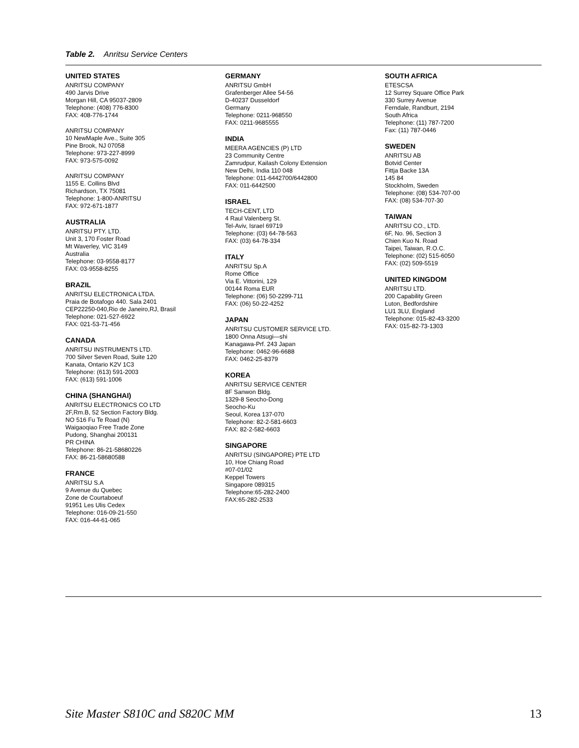Table 2. Anritsu Service Centers
UNITED STATES
ANRITSU COMPANY
490 Jarvis Drive
Morgan Hill, CA 95037-2809
Telephone: (408) 776-8300
FAX: 408-776-1744
ANRITSU COMPANY
10 NewMaple Ave., Suite 305
Pine Brook, NJ 07058
Telephone: 973-227-8999
FAX: 973-575-0092
ANRITSU COMPANY
1155 E. Collins Blvd
Richardson, TX 75081
Telephone: 1-800-ANRITSU
FAX: 972-671-1877
AUSTRALIA
ANRITSU PTY. LTD.
Unit 3, 170 Foster Road
Mt Waverley, VIC 3149
Australia
Telephone: 03-9558-8177
FAX: 03-9558-8255
BRAZIL
ANRITSU ELECTRONICA LTDA.
Praia de Botafogo 440. Sala 2401
CEP22250-040,Rio de Janeiro,RJ, Brasil
Telephone: 021-527-6922
FAX: 021-53-71-456
CANADA
ANRITSU INSTRUMENTS LTD.
700 Silver Seven Road, Suite 120
Kanata, Ontario K2V 1C3
Telephone: (613) 591-2003
FAX: (613) 591-1006
CHINA (SHANGHAI)
ANRITSU ELECTRONICS CO LTD
2F,Rm.B, 52 Section Factory Bldg.
NO 516 Fu Te Road (N)
Waigaoqiao Free Trade Zone
Pudong, Shanghai 200131
PR CHINA
Telephone: 86-21-58680226
FAX: 86-21-58680588
FRANCE
ANRITSU S.A
9 Avenue du Quebec
Zone de Courtaboeuf
91951 Les Ulis Cedex
Telephone: 016-09-21-550
FAX: 016-44-61-065
GERMANY
ANRITSU GmbH
Grafenberger Allee 54-56
D-40237 Dusseldorf
Germany
Telephone: 0211-968550
FAX: 0211-9685555
INDIA
MEERA AGENCIES (P) LTD
23 Community Centre
Zamrudpur, Kailash Colony Extension
New Delhi, India 110 048
Telephone: 011-6442700/6442800
FAX: 011-6442500
ISRAEL
TECH-CENT, LTD
4 Raul Valenberg St.
Tel-Aviv, Israel 69719
Telephone: (03) 64-78-563
FAX: (03) 64-78-334
ITALY
ANRITSU Sp.A
Rome Office
Via E. Vittorini, 129
00144 Roma EUR
Telephone: (06) 50-2299-711
FAX: (06) 50-22-4252
JAPAN
ANRITSU CUSTOMER SERVICE LTD.
1800 Onna Atsugi—shi
Kanagawa-Prf. 243 Japan
Telephone: 0462-96-6688
FAX: 0462-25-8379
KOREA
ANRITSU SERVICE CENTER
8F Sanwon Bldg.
1329-8 Seocho-Dong
Seocho-Ku
Seoul, Korea 137-070
Telephone: 82-2-581-6603
FAX: 82-2-582-6603
SINGAPORE
ANRITSU (SINGAPORE) PTE LTD
10, Hoe Chiang Road
#07-01/02
Keppel Towers
Singapore 089315
Telephone:65-282-2400
FAX:65-282-2533
SOUTH AFRICA
ETESCSA
12 Surrey Square Office Park
330 Surrey Avenue
Ferndale, Randburt, 2194
South Africa
Telephone: (11) 787-7200
Fax: (11) 787-0446
SWEDEN
ANRITSU AB
Botvid Center
Fittja Backe 13A
145 84
Stockholm, Sweden
Telephone: (08) 534-707-00
FAX: (08) 534-707-30
TAIWAN
ANRITSU CO., LTD.
6F, No. 96, Section 3
Chien Kuo N. Road
Taipei, Taiwan, R.O.C.
Telephone: (02) 515-6050
FAX: (02) 509-5519
UNITED KINGDOM
ANRITSU LTD.
200 Capability Green
Luton, Bedfordshire
LU1 3LU, England
Telephone: 015-82-43-3200
FAX: 015-82-73-1303
Site Master S810C and S820C MM 13